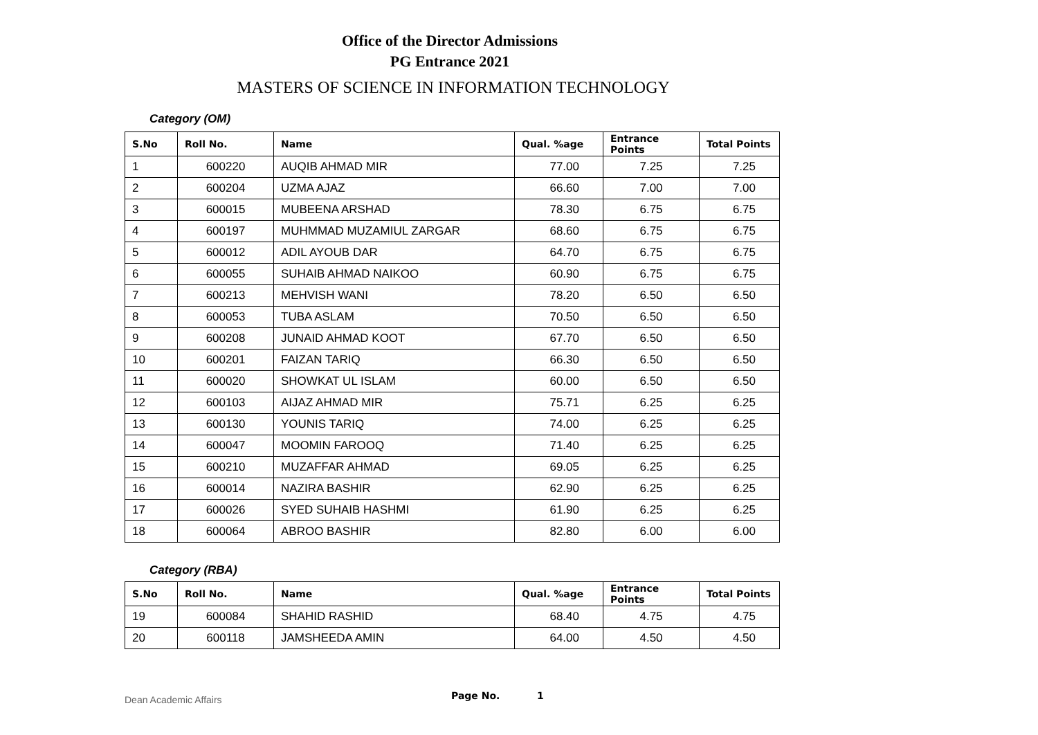Office of the Director Admissions
PG Entrance 2021
MASTERS OF SCIENCE IN INFORMATION TECHNOLOGY
Category (OM)
| S.No | Roll No. | Name | Qual. %age | Entrance Points | Total Points |
| --- | --- | --- | --- | --- | --- |
| 1 | 600220 | AUQIB AHMAD MIR | 77.00 | 7.25 | 7.25 |
| 2 | 600204 | UZMA AJAZ | 66.60 | 7.00 | 7.00 |
| 3 | 600015 | MUBEENA ARSHAD | 78.30 | 6.75 | 6.75 |
| 4 | 600197 | MUHMMAD MUZAMIUL ZARGAR | 68.60 | 6.75 | 6.75 |
| 5 | 600012 | ADIL AYOUB DAR | 64.70 | 6.75 | 6.75 |
| 6 | 600055 | SUHAIB AHMAD NAIKOO | 60.90 | 6.75 | 6.75 |
| 7 | 600213 | MEHVISH WANI | 78.20 | 6.50 | 6.50 |
| 8 | 600053 | TUBA ASLAM | 70.50 | 6.50 | 6.50 |
| 9 | 600208 | JUNAID AHMAD KOOT | 67.70 | 6.50 | 6.50 |
| 10 | 600201 | FAIZAN TARIQ | 66.30 | 6.50 | 6.50 |
| 11 | 600020 | SHOWKAT UL ISLAM | 60.00 | 6.50 | 6.50 |
| 12 | 600103 | AIJAZ AHMAD MIR | 75.71 | 6.25 | 6.25 |
| 13 | 600130 | YOUNIS TARIQ | 74.00 | 6.25 | 6.25 |
| 14 | 600047 | MOOMIN FAROOQ | 71.40 | 6.25 | 6.25 |
| 15 | 600210 | MUZAFFAR AHMAD | 69.05 | 6.25 | 6.25 |
| 16 | 600014 | NAZIRA BASHIR | 62.90 | 6.25 | 6.25 |
| 17 | 600026 | SYED SUHAIB HASHMI | 61.90 | 6.25 | 6.25 |
| 18 | 600064 | ABROO BASHIR | 82.80 | 6.00 | 6.00 |
Category (RBA)
| S.No | Roll No. | Name | Qual. %age | Entrance Points | Total Points |
| --- | --- | --- | --- | --- | --- |
| 19 | 600084 | SHAHID RASHID | 68.40 | 4.75 | 4.75 |
| 20 | 600118 | JAMSHEEDA AMIN | 64.00 | 4.50 | 4.50 |
Dean Academic Affairs Page No. 1